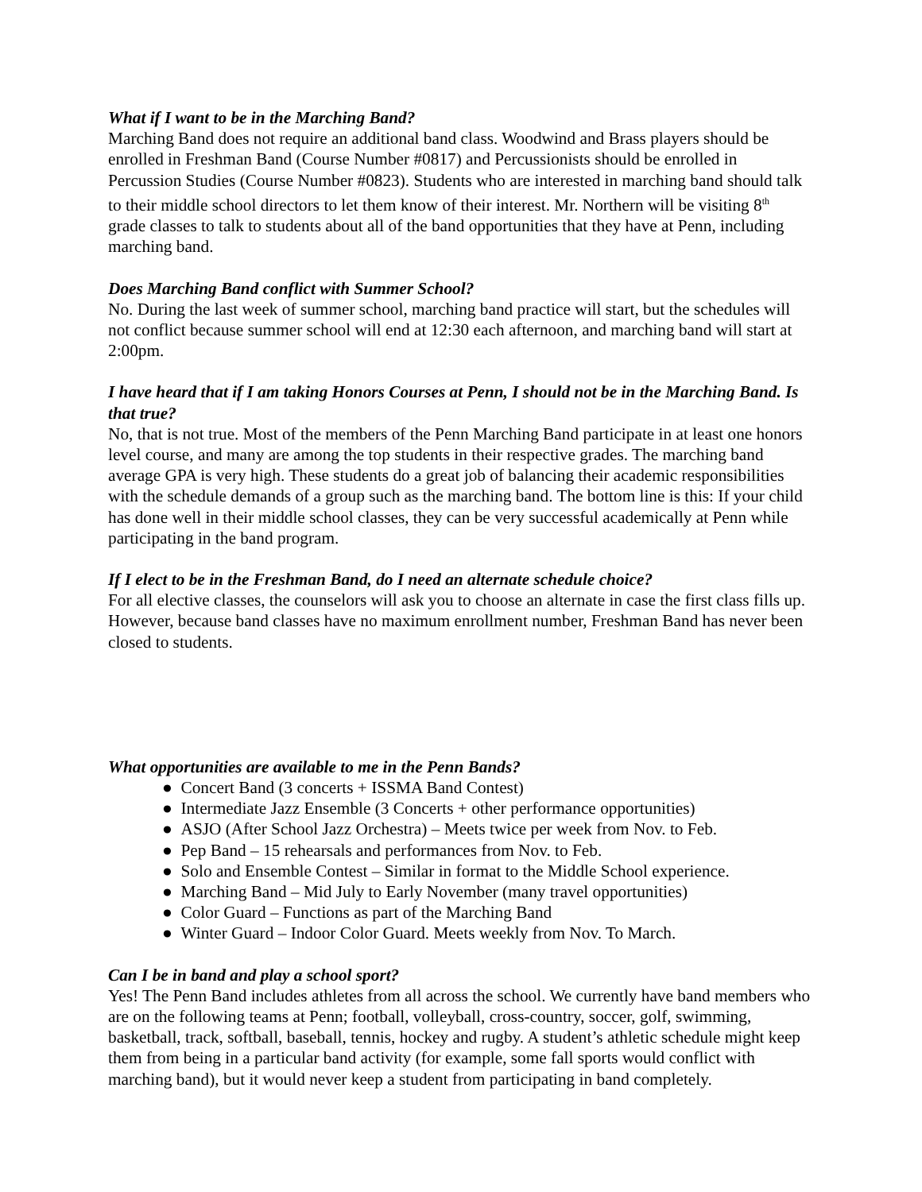What if I want to be in the Marching Band?
Marching Band does not require an additional band class. Woodwind and Brass players should be enrolled in Freshman Band (Course Number #0817) and Percussionists should be enrolled in Percussion Studies (Course Number #0823). Students who are interested in marching band should talk to their middle school directors to let them know of their interest. Mr. Northern will be visiting 8<sup>th</sup> grade classes to talk to students about all of the band opportunities that they have at Penn, including marching band.
Does Marching Band conflict with Summer School?
No. During the last week of summer school, marching band practice will start, but the schedules will not conflict because summer school will end at 12:30 each afternoon, and marching band will start at 2:00pm.
I have heard that if I am taking Honors Courses at Penn, I should not be in the Marching Band. Is that true?
No, that is not true. Most of the members of the Penn Marching Band participate in at least one honors level course, and many are among the top students in their respective grades. The marching band average GPA is very high. These students do a great job of balancing their academic responsibilities with the schedule demands of a group such as the marching band. The bottom line is this: If your child has done well in their middle school classes, they can be very successful academically at Penn while participating in the band program.
If I elect to be in the Freshman Band, do I need an alternate schedule choice?
For all elective classes, the counselors will ask you to choose an alternate in case the first class fills up. However, because band classes have no maximum enrollment number, Freshman Band has never been closed to students.
What opportunities are available to me in the Penn Bands?
● Concert Band (3 concerts + ISSMA Band Contest)
● Intermediate Jazz Ensemble (3 Concerts + other performance opportunities)
● ASJO (After School Jazz Orchestra) – Meets twice per week from Nov. to Feb.
● Pep Band – 15 rehearsals and performances from Nov. to Feb.
● Solo and Ensemble Contest – Similar in format to the Middle School experience.
● Marching Band – Mid July to Early November (many travel opportunities)
● Color Guard – Functions as part of the Marching Band
● Winter Guard – Indoor Color Guard. Meets weekly from Nov. To March.
Can I be in band and play a school sport?
Yes! The Penn Band includes athletes from all across the school. We currently have band members who are on the following teams at Penn; football, volleyball, cross-country, soccer, golf, swimming, basketball, track, softball, baseball, tennis, hockey and rugby. A student’s athletic schedule might keep them from being in a particular band activity (for example, some fall sports would conflict with marching band), but it would never keep a student from participating in band completely.